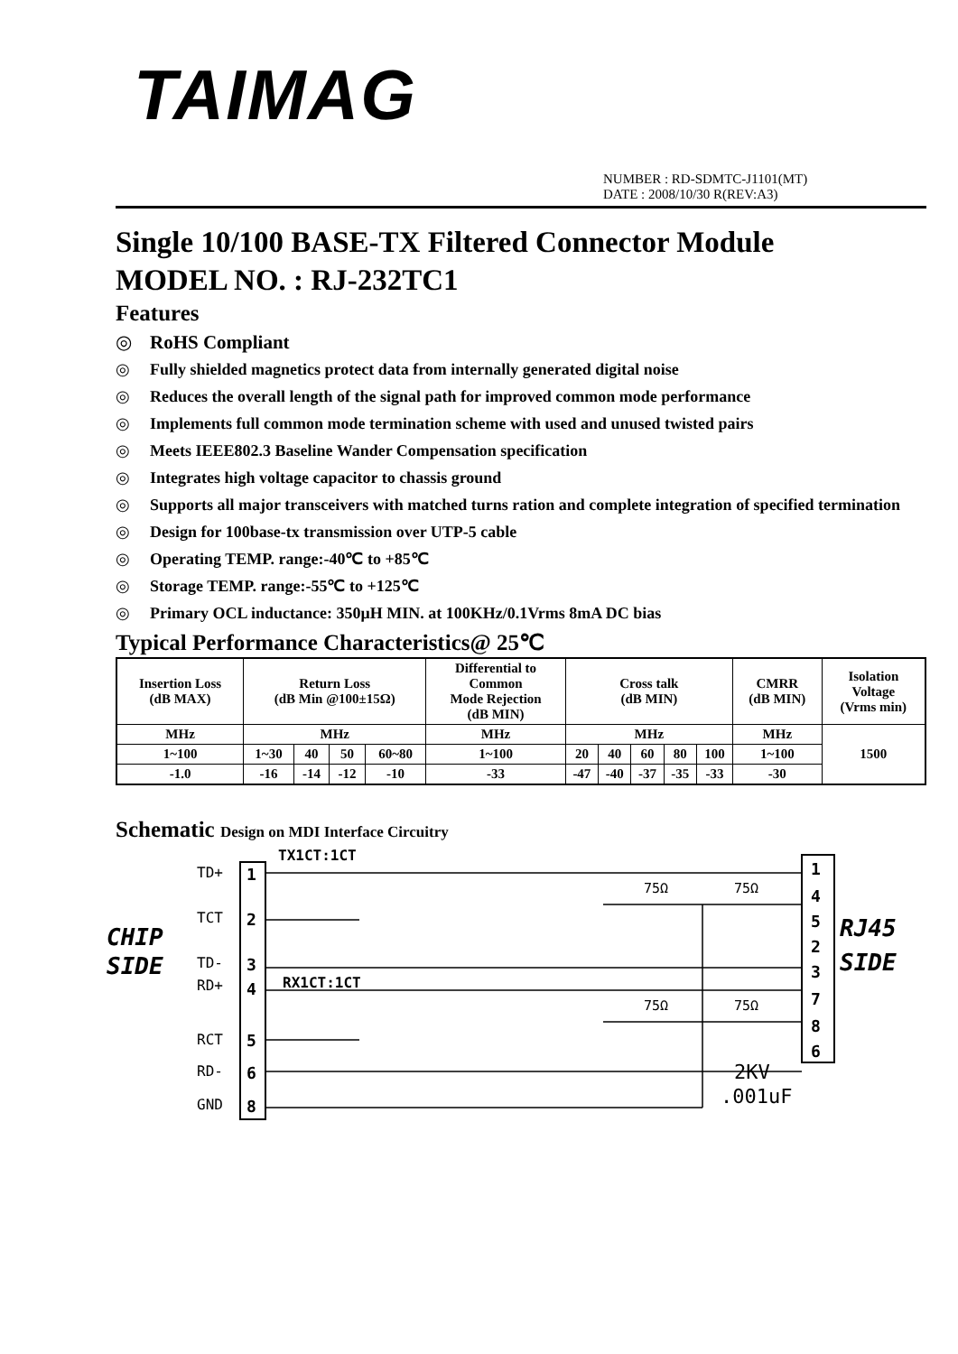TAIMAG
NUMBER : RD-SDMTC-J1101(MT)
DATE : 2008/10/30 R(REV:A3)
Single 10/100 BASE-TX Filtered Connector Module
MODEL NO. : RJ-232TC1
Features
◎ RoHS Compliant
◎ Fully shielded magnetics protect data from internally generated digital noise
◎ Reduces the overall length of the signal path for improved common mode performance
◎ Implements full common mode termination scheme with used and unused twisted pairs
◎ Meets IEEE802.3 Baseline Wander Compensation specification
◎ Integrates high voltage capacitor to chassis ground
◎ Supports all major transceivers with matched turns ration and complete integration of specified termination
◎ Design for 100base-tx transmission over UTP-5 cable
◎ Operating TEMP. range:-40℃ to +85℃
◎ Storage TEMP. range:-55℃ to +125℃
◎ Primary OCL inductance: 350μH MIN. at 100KHz/0.1Vrms 8mA DC bias
Typical Performance Characteristics@ 25℃
| Insertion Loss (dB MAX) | Return Loss (dB Min @100±15Ω) | | | | Differential to Common Mode Rejection (dB MIN) | Cross talk (dB MIN) | | | | | CMRR (dB MIN) | Isolation Voltage (Vrms min) |
| MHz | MHz | | | | MHz | MHz | | | | | MHz | 1500 |
| 1~100 | 1~30 | 40 | 50 | 60~80 | 1~100 | 20 | 40 | 60 | 80 | 100 | 1~100 | |
| -1.0 | -16 | -14 | -12 | -10 | -33 | -47 | -40 | -37 | -35 | -33 | -30 | |
Schematic Design on MDI Interface Circuitry
CHIP
SIDE
RJ45
SIDE
TD+
TCT
TD-
RD+
RCT
RD-
GND
1
2
3
4
5
6
8
1
4
5
2
3
7
8
6
TX1CT:1CT
RX1CT:1CT
75Ω
75Ω
75Ω
75Ω
2KV
.001uF